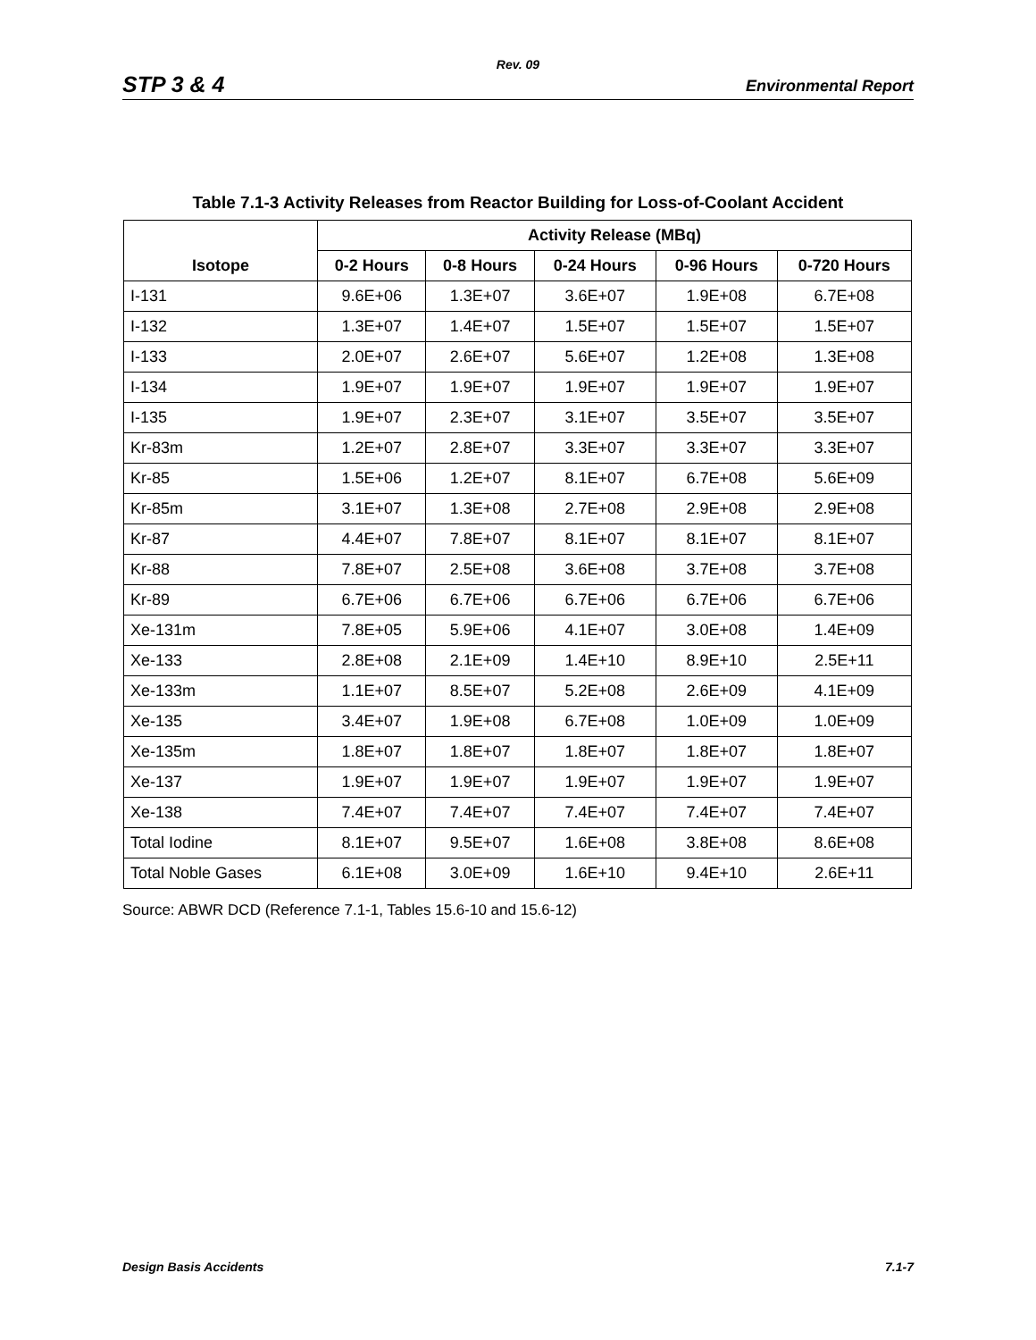Rev. 09
STP 3 & 4 Environmental Report
Table 7.1-3 Activity Releases from Reactor Building for Loss-of-Coolant Accident
| Isotope | Activity Release (MBq) | | | | |
| --- | --- | --- | --- | --- | --- |
| | 0-2 Hours | 0-8 Hours | 0-24 Hours | 0-96 Hours | 0-720 Hours |
| I-131 | 9.6E+06 | 1.3E+07 | 3.6E+07 | 1.9E+08 | 6.7E+08 |
| I-132 | 1.3E+07 | 1.4E+07 | 1.5E+07 | 1.5E+07 | 1.5E+07 |
| I-133 | 2.0E+07 | 2.6E+07 | 5.6E+07 | 1.2E+08 | 1.3E+08 |
| I-134 | 1.9E+07 | 1.9E+07 | 1.9E+07 | 1.9E+07 | 1.9E+07 |
| I-135 | 1.9E+07 | 2.3E+07 | 3.1E+07 | 3.5E+07 | 3.5E+07 |
| Kr-83m | 1.2E+07 | 2.8E+07 | 3.3E+07 | 3.3E+07 | 3.3E+07 |
| Kr-85 | 1.5E+06 | 1.2E+07 | 8.1E+07 | 6.7E+08 | 5.6E+09 |
| Kr-85m | 3.1E+07 | 1.3E+08 | 2.7E+08 | 2.9E+08 | 2.9E+08 |
| Kr-87 | 4.4E+07 | 7.8E+07 | 8.1E+07 | 8.1E+07 | 8.1E+07 |
| Kr-88 | 7.8E+07 | 2.5E+08 | 3.6E+08 | 3.7E+08 | 3.7E+08 |
| Kr-89 | 6.7E+06 | 6.7E+06 | 6.7E+06 | 6.7E+06 | 6.7E+06 |
| Xe-131m | 7.8E+05 | 5.9E+06 | 4.1E+07 | 3.0E+08 | 1.4E+09 |
| Xe-133 | 2.8E+08 | 2.1E+09 | 1.4E+10 | 8.9E+10 | 2.5E+11 |
| Xe-133m | 1.1E+07 | 8.5E+07 | 5.2E+08 | 2.6E+09 | 4.1E+09 |
| Xe-135 | 3.4E+07 | 1.9E+08 | 6.7E+08 | 1.0E+09 | 1.0E+09 |
| Xe-135m | 1.8E+07 | 1.8E+07 | 1.8E+07 | 1.8E+07 | 1.8E+07 |
| Xe-137 | 1.9E+07 | 1.9E+07 | 1.9E+07 | 1.9E+07 | 1.9E+07 |
| Xe-138 | 7.4E+07 | 7.4E+07 | 7.4E+07 | 7.4E+07 | 7.4E+07 |
| Total Iodine | 8.1E+07 | 9.5E+07 | 1.6E+08 | 3.8E+08 | 8.6E+08 |
| Total Noble Gases | 6.1E+08 | 3.0E+09 | 1.6E+10 | 9.4E+10 | 2.6E+11 |
Source: ABWR DCD (Reference 7.1-1, Tables 15.6-10 and 15.6-12)
Design Basis Accidents 7.1-7